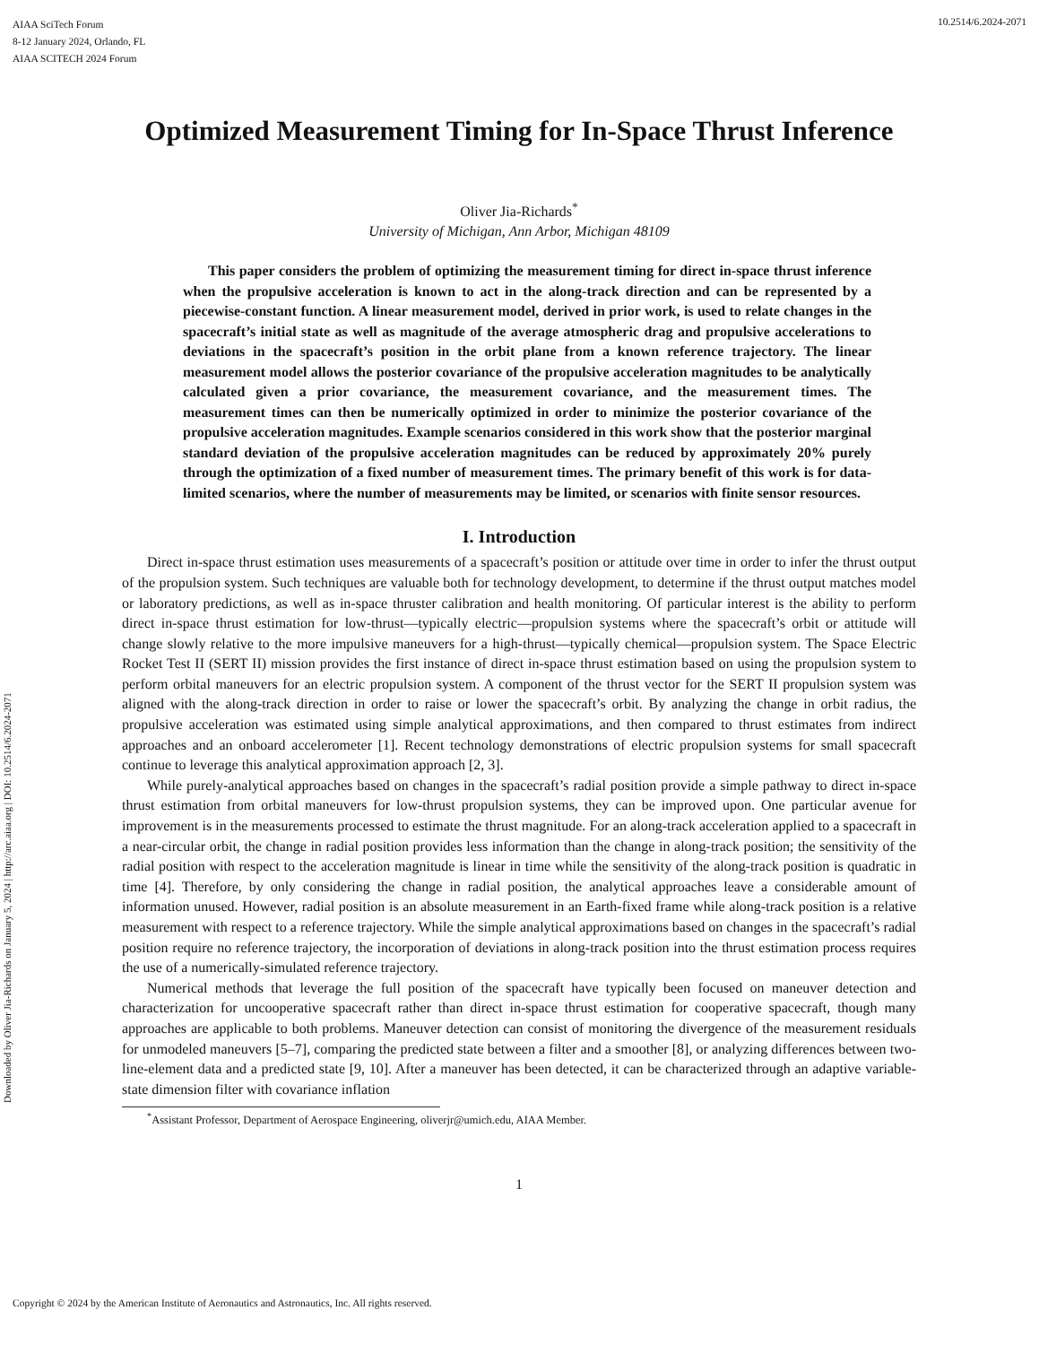AIAA SciTech Forum
8-12 January 2024, Orlando, FL
AIAA SCITECH 2024 Forum
10.2514/6.2024-2071
Downloaded by Oliver Jia-Richards on January 5, 2024 | http://arc.aiaa.org | DOI: 10.2514/6.2024-2071
Optimized Measurement Timing for In-Space Thrust Inference
Oliver Jia-Richards<sup>*</sup>
University of Michigan, Ann Arbor, Michigan 48109
This paper considers the problem of optimizing the measurement timing for direct in-space thrust inference when the propulsive acceleration is known to act in the along-track direction and can be represented by a piecewise-constant function. A linear measurement model, derived in prior work, is used to relate changes in the spacecraft’s initial state as well as magnitude of the average atmospheric drag and propulsive accelerations to deviations in the spacecraft’s position in the orbit plane from a known reference trajectory. The linear measurement model allows the posterior covariance of the propulsive acceleration magnitudes to be analytically calculated given a prior covariance, the measurement covariance, and the measurement times. The measurement times can then be numerically optimized in order to minimize the posterior covariance of the propulsive acceleration magnitudes. Example scenarios considered in this work show that the posterior marginal standard deviation of the propulsive acceleration magnitudes can be reduced by approximately 20% purely through the optimization of a fixed number of measurement times. The primary benefit of this work is for data-limited scenarios, where the number of measurements may be limited, or scenarios with finite sensor resources.
I. Introduction
Direct in-space thrust estimation uses measurements of a spacecraft’s position or attitude over time in order to infer the thrust output of the propulsion system. Such techniques are valuable both for technology development, to determine if the thrust output matches model or laboratory predictions, as well as in-space thruster calibration and health monitoring. Of particular interest is the ability to perform direct in-space thrust estimation for low-thrust—typically electric—propulsion systems where the spacecraft’s orbit or attitude will change slowly relative to the more impulsive maneuvers for a high-thrust—typically chemical—propulsion system. The Space Electric Rocket Test II (SERT II) mission provides the first instance of direct in-space thrust estimation based on using the propulsion system to perform orbital maneuvers for an electric propulsion system. A component of the thrust vector for the SERT II propulsion system was aligned with the along-track direction in order to raise or lower the spacecraft’s orbit. By analyzing the change in orbit radius, the propulsive acceleration was estimated using simple analytical approximations, and then compared to thrust estimates from indirect approaches and an onboard accelerometer [1]. Recent technology demonstrations of electric propulsion systems for small spacecraft continue to leverage this analytical approximation approach [2, 3].
While purely-analytical approaches based on changes in the spacecraft’s radial position provide a simple pathway to direct in-space thrust estimation from orbital maneuvers for low-thrust propulsion systems, they can be improved upon. One particular avenue for improvement is in the measurements processed to estimate the thrust magnitude. For an along-track acceleration applied to a spacecraft in a near-circular orbit, the change in radial position provides less information than the change in along-track position; the sensitivity of the radial position with respect to the acceleration magnitude is linear in time while the sensitivity of the along-track position is quadratic in time [4]. Therefore, by only considering the change in radial position, the analytical approaches leave a considerable amount of information unused. However, radial position is an absolute measurement in an Earth-fixed frame while along-track position is a relative measurement with respect to a reference trajectory. While the simple analytical approximations based on changes in the spacecraft’s radial position require no reference trajectory, the incorporation of deviations in along-track position into the thrust estimation process requires the use of a numerically-simulated reference trajectory.
Numerical methods that leverage the full position of the spacecraft have typically been focused on maneuver detection and characterization for uncooperative spacecraft rather than direct in-space thrust estimation for cooperative spacecraft, though many approaches are applicable to both problems. Maneuver detection can consist of monitoring the divergence of the measurement residuals for unmodeled maneuvers [5–7], comparing the predicted state between a filter and a smoother [8], or analyzing differences between two-line-element data and a predicted state [9, 10]. After a maneuver has been detected, it can be characterized through an adaptive variable-state dimension filter with covariance inflation
<sup>*</sup> Assistant Professor, Department of Aerospace Engineering, oliverjr@umich.edu, AIAA Member.
1
Copyright © 2024 by the American Institute of Aeronautics and Astronautics, Inc. All rights reserved.